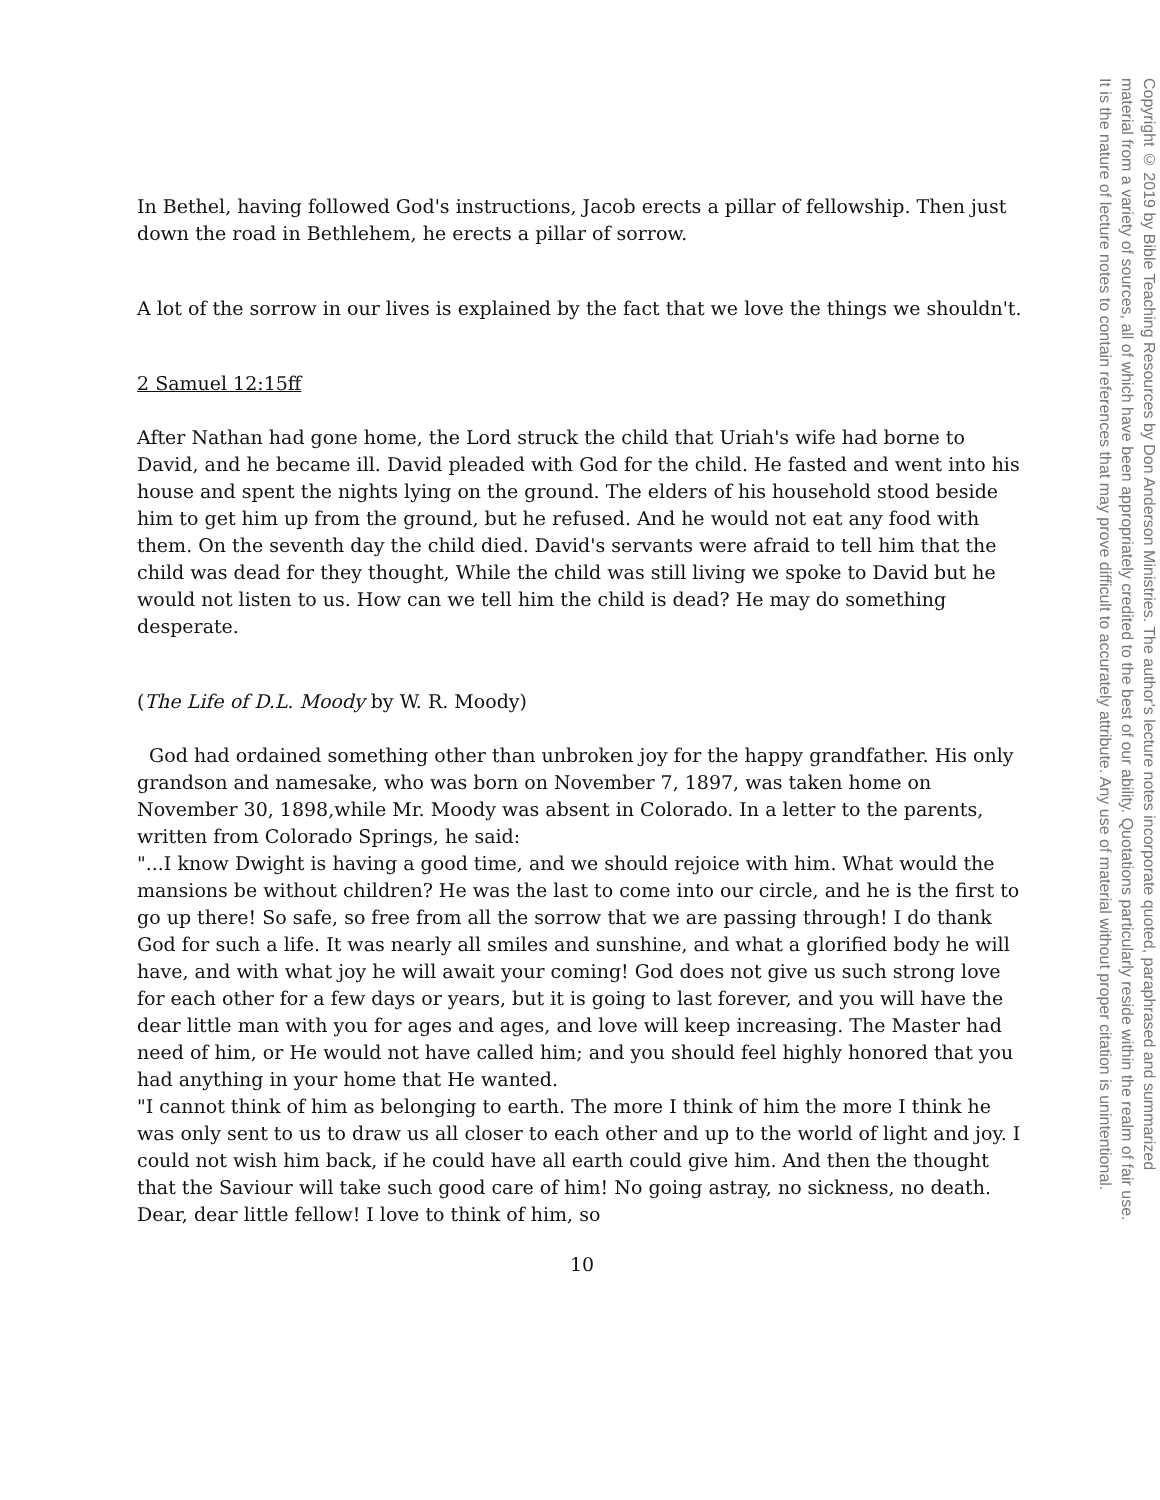In Bethel, having followed God's instructions, Jacob erects a pillar of fellowship. Then just down the road in Bethlehem, he erects a pillar of sorrow.
A lot of the sorrow in our lives is explained by the fact that we love the things we shouldn't.
2 Samuel 12:15ff
After Nathan had gone home, the Lord struck the child that Uriah's wife had borne to David, and he became ill. David pleaded with God for the child. He fasted and went into his house and spent the nights lying on the ground. The elders of his household stood beside him to get him up from the ground, but he refused. And he would not eat any food with them. On the seventh day the child died. David's servants were afraid to tell him that the child was dead for they thought, While the child was still living we spoke to David but he would not listen to us. How can we tell him the child is dead? He may do something desperate.
(The Life of D.L. Moody by W. R. Moody)
God had ordained something other than unbroken joy for the happy grandfather. His only grandson and namesake, who was born on November 7, 1897, was taken home on November 30, 1898,while Mr. Moody was absent in Colorado. In a letter to the parents, written from Colorado Springs, he said:
"...I know Dwight is having a good time, and we should rejoice with him. What would the mansions be without children? He was the last to come into our circle, and he is the first to go up there! So safe, so free from all the sorrow that we are passing through! I do thank God for such a life. It was nearly all smiles and sunshine, and what a glorified body he will have, and with what joy he will await your coming! God does not give us such strong love for each other for a few days or years, but it is going to last forever, and you will have the dear little man with you for ages and ages, and love will keep increasing. The Master had need of him, or He would not have called him; and you should feel highly honored that you had anything in your home that He wanted.
"I cannot think of him as belonging to earth. The more I think of him the more I think he was only sent to us to draw us all closer to each other and up to the world of light and joy. I could not wish him back, if he could have all earth could give him. And then the thought that the Saviour will take such good care of him! No going astray, no sickness, no death. Dear, dear little fellow! I love to think of him, so
10
Copyright © 2019 by Bible Teaching Resources by Don Anderson Ministries. The author's lecture notes incorporate quoted, paraphrased and summarized
material from a variety of sources, all of which have been appropriately credited to the best of our ability. Quotations particularly reside within the realm of fair use.
It is the nature of lecture notes to contain references that may prove difficult to accurately attribute. Any use of material without proper citation is unintentional.